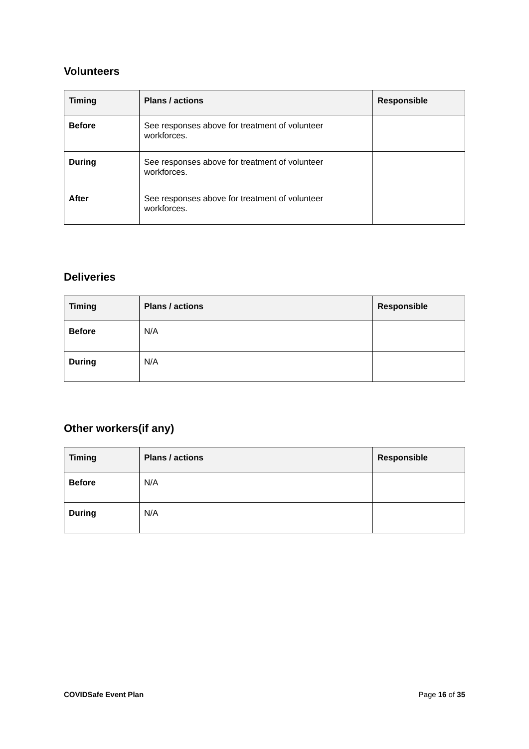Volunteers
| Timing | Plans / actions | Responsible |
| --- | --- | --- |
| Before | See responses above for treatment of volunteer workforces. | |
| During | See responses above for treatment of volunteer workforces. | |
| After | See responses above for treatment of volunteer workforces. | |
Deliveries
| Timing | Plans / actions | Responsible |
| --- | --- | --- |
| Before | N/A | |
| During | N/A | |
Other workers(if any)
| Timing | Plans / actions | Responsible |
| --- | --- | --- |
| Before | N/A | |
| During | N/A | |
COVIDSafe Event Plan Page 16 of 35